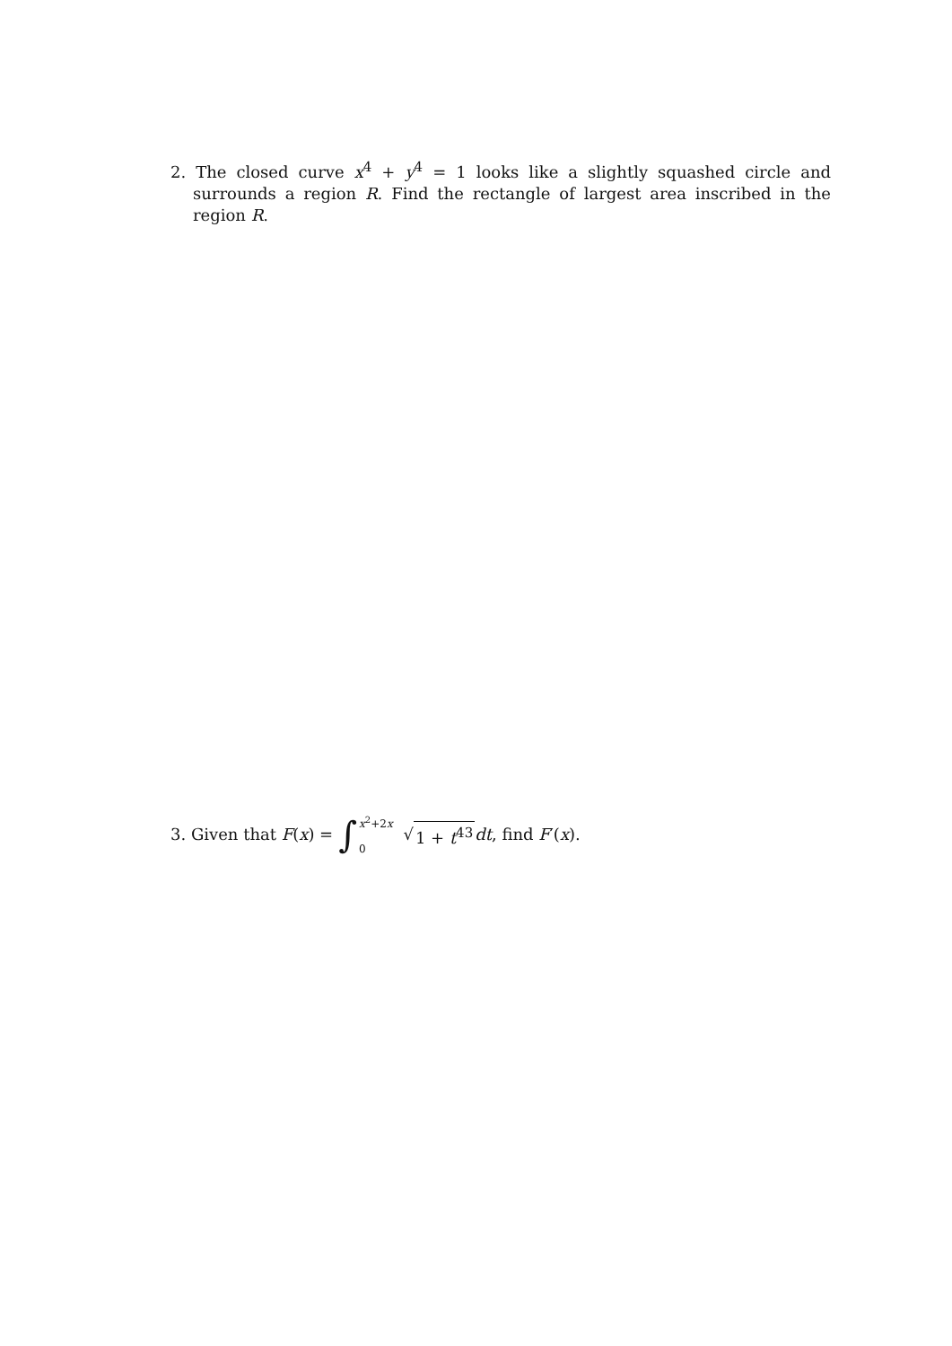2. The closed curve x<sup>4</sup> + y<sup>4</sup> = 1 looks like a slightly squashed circle and surrounds a region R. Find the rectangle of largest area inscribed in the region R.
3. Given that F (x) = ∫ x<sup>2</sup>+2x 0 √ 1 + t<sup>43</sup> dt, find F ′(x).